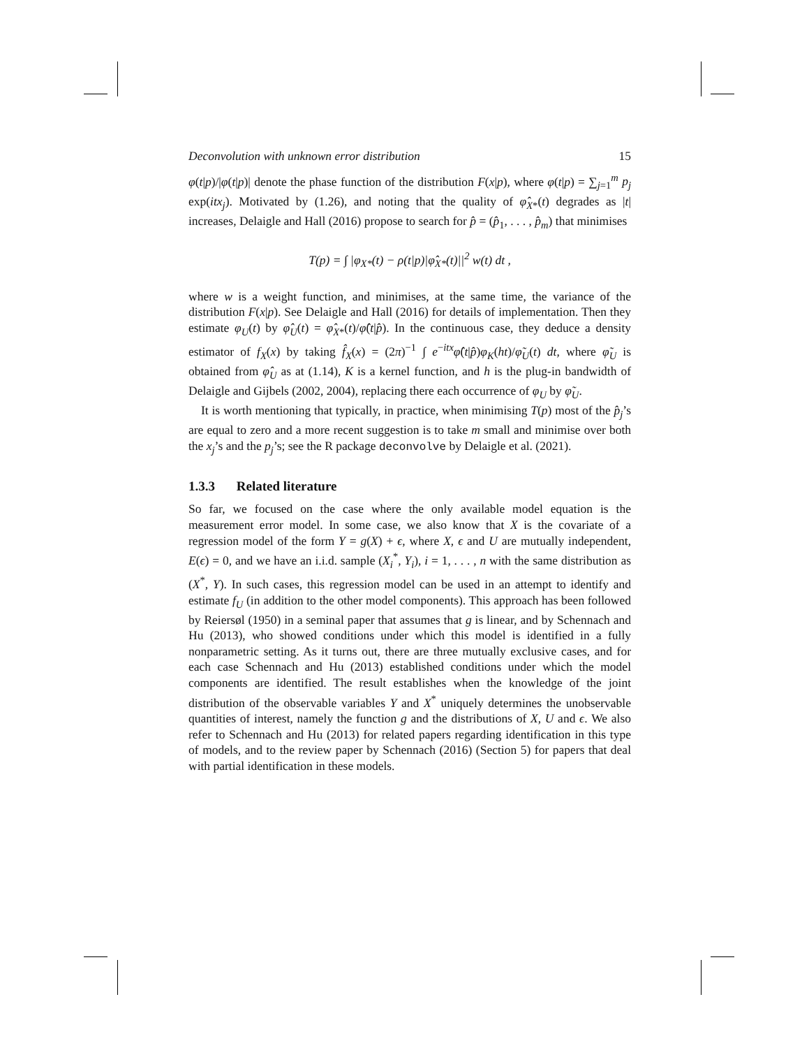Deconvolution with unknown error distribution 15
φ(t|p)/|φ(t|p)| denote the phase function of the distribution F(x|p), where φ(t|p) = ∑<sub>j=1</sub><sup>m</sup> p<sub>j</sub> exp(itx<sub>j</sub>). Motivated by (1.26), and noting that the quality of φ̂<sub>X*</sub>(t) degrades as |t| increases, Delaigle and Hall (2016) propose to search for p̂ = (p̂<sub>1</sub>, . . . , p̂<sub>m</sub>) that minimises
T(p) = ∫ |φ<sub>X*</sub>(t) − ρ(t|p)|φ̂<sub>X*</sub>(t)||<sup>2</sup> w(t) dt ,
where w is a weight function, and minimises, at the same time, the variance of the distribution F(x|p). See Delaigle and Hall (2016) for details of implementation. Then they estimate φ<sub>U</sub>(t) by φ̂<sub>U</sub>(t) = φ̂<sub>X*</sub>(t)/φ̂(t|p̂). In the continuous case, they deduce a density estimator of f<sub>X</sub>(x) by taking f̂<sub>X</sub>(x) = (2π)<sup>−1</sup> ∫ e<sup>−itx</sup>φ̂(t|p̂)φ<sub>K</sub>(ht)/φ̃<sub>U</sub>(t) dt, where φ̃<sub>U</sub> is obtained from φ̂<sub>U</sub> as at (1.14), K is a kernel function, and h is the plug-in bandwidth of Delaigle and Gijbels (2002, 2004), replacing there each occurrence of φ<sub>U</sub> by φ̃<sub>U</sub>.
It is worth mentioning that typically, in practice, when minimising T(p) most of the p̂<sub>j</sub>’s are equal to zero and a more recent suggestion is to take m small and minimise over both the x<sub>j</sub>’s and the p<sub>j</sub>’s; see the R package deconvolve by Delaigle et al. (2021).
1.3.3 Related literature
So far, we focused on the case where the only available model equation is the measurement error model. In some case, we also know that X is the covariate of a regression model of the form Y = g(X) + ϵ, where X, ϵ and U are mutually independent, E(ϵ) = 0, and we have an i.i.d. sample (X<sub>i</sub><sup>*</sup>, Y<sub>i</sub>), i = 1, . . . , n with the same distribution as (X<sup>*</sup>, Y). In such cases, this regression model can be used in an attempt to identify and estimate f<sub>U</sub> (in addition to the other model components). This approach has been followed by Reiersøl (1950) in a seminal paper that assumes that g is linear, and by Schennach and Hu (2013), who showed conditions under which this model is identified in a fully nonparametric setting. As it turns out, there are three mutually exclusive cases, and for each case Schennach and Hu (2013) established conditions under which the model components are identified. The result establishes when the knowledge of the joint distribution of the observable variables Y and X<sup>*</sup> uniquely determines the unobservable quantities of interest, namely the function g and the distributions of X, U and ϵ. We also refer to Schennach and Hu (2013) for related papers regarding identification in this type of models, and to the review paper by Schennach (2016) (Section 5) for papers that deal with partial identification in these models.